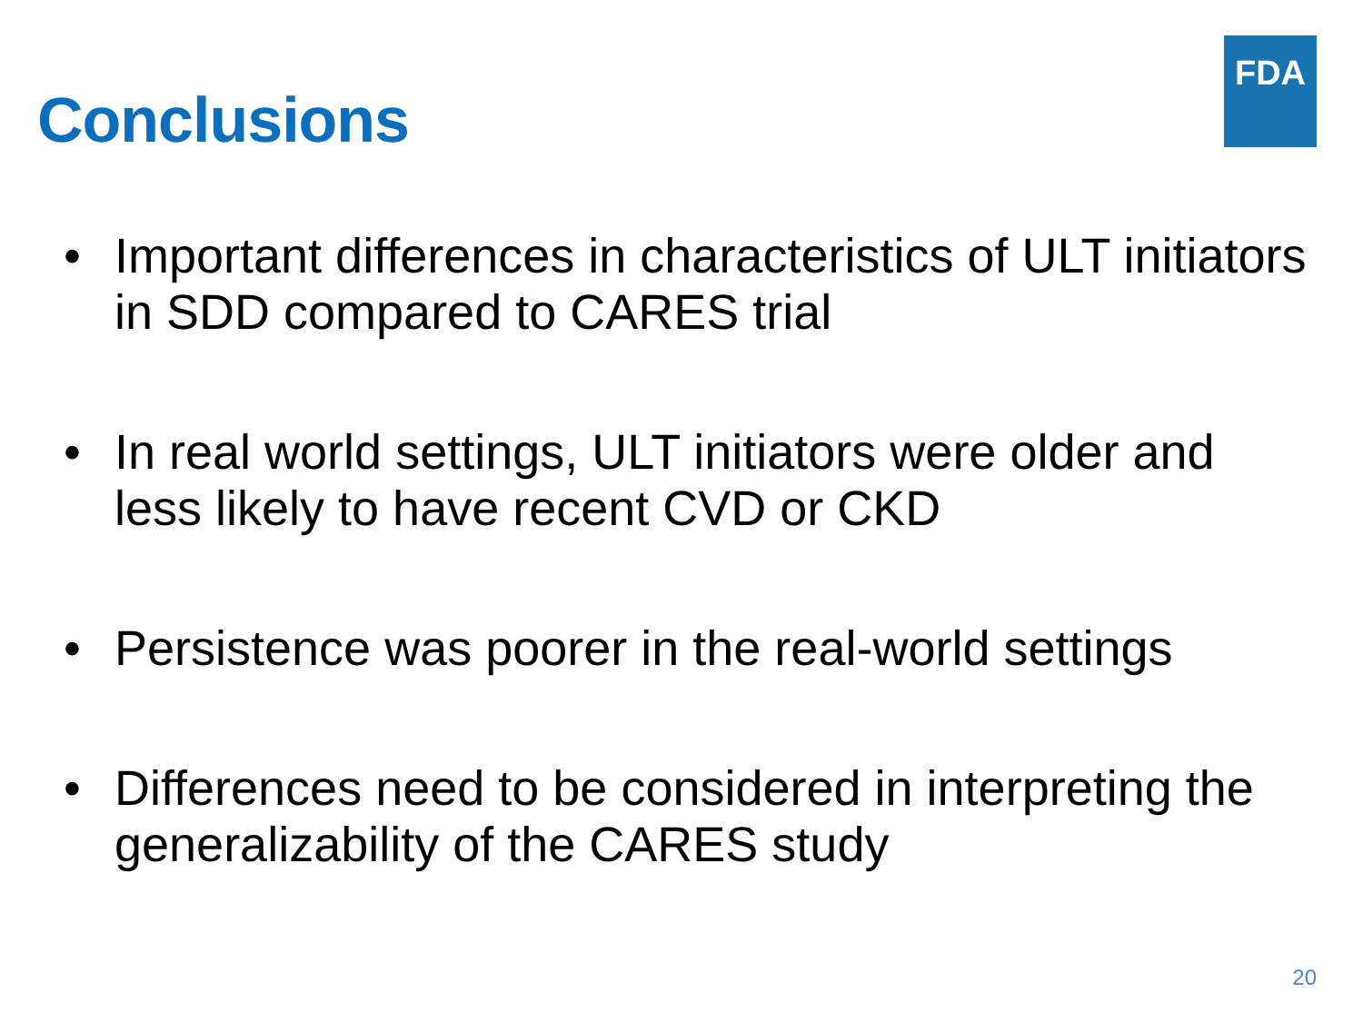FDA
Conclusions
• Important differences in characteristics of ULT initiators in SDD compared to CARES trial
• In real world settings, ULT initiators were older and less likely to have recent CVD or CKD
• Persistence was poorer in the real-world settings
• Differences need to be considered in interpreting the generalizability of the CARES study
20